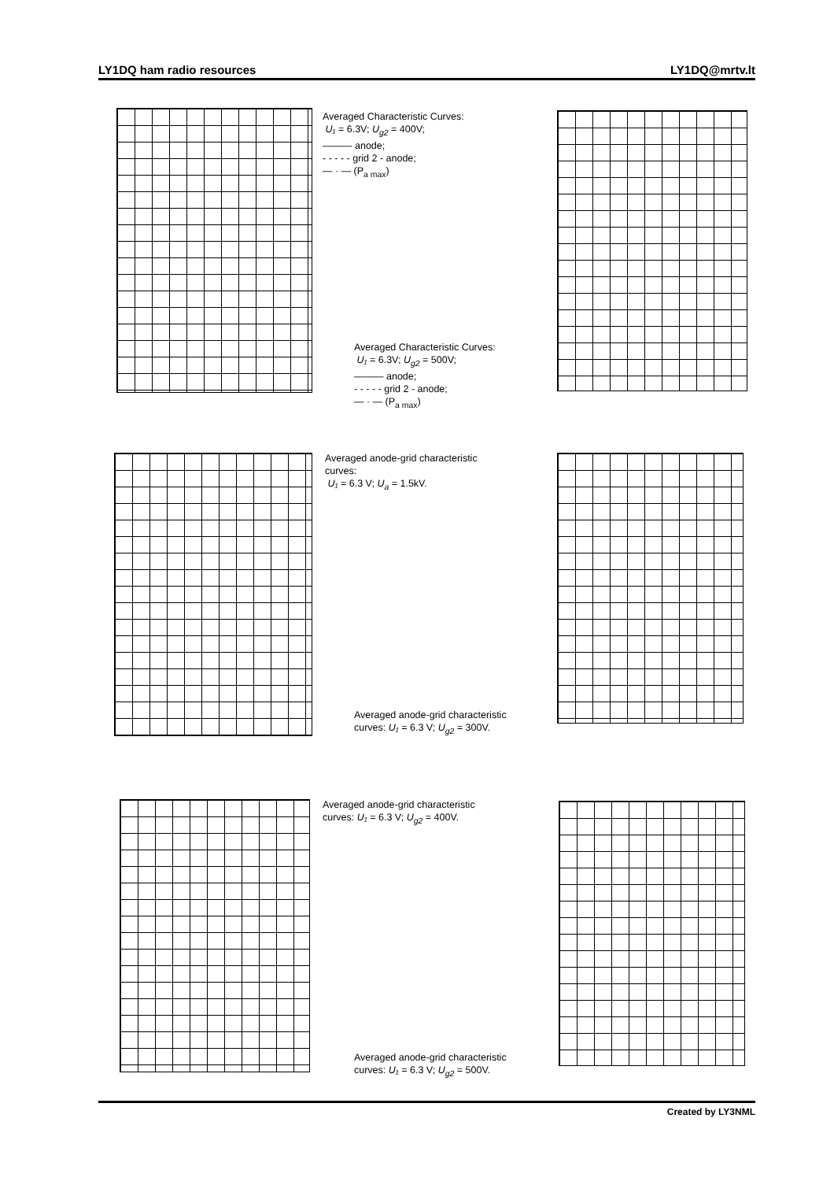LY1DQ ham radio resources LY1DQ@mrtv.lt
Averaged Characteristic Curves:
U₁ = 6.3V; U<sub>g2</sub> = 400V;
——— anode;
- - - - - grid 2 - anode;
— · — (P<sub>a max</sub>)
Averaged Characteristic Curves:
U₁ = 6.3V; U<sub>g2</sub> = 500V;
——— anode;
- - - - - grid 2 - anode;
— · — (P<sub>a max</sub>)
Averaged anode-grid characteristic
curves:
U₁ = 6.3 V; U<sub>a</sub> = 1.5kV.
Averaged anode-grid characteristic
curves: U₁ = 6.3 V; U<sub>g2</sub> = 300V.
Averaged anode-grid characteristic
curves: U₁ = 6.3 V; U<sub>g2</sub> = 400V.
Averaged anode-grid characteristic
curves: U₁ = 6.3 V; U<sub>g2</sub> = 500V.
Created by LY3NML